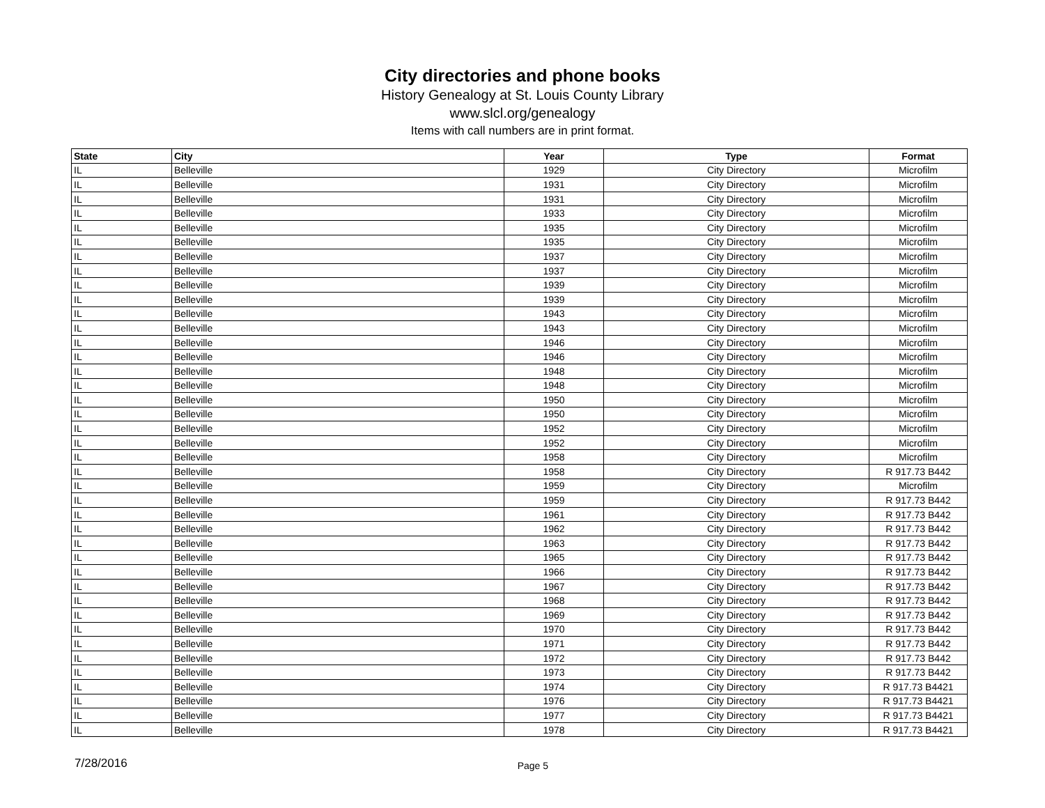City directories and phone books
History Genealogy at St. Louis County Library
www.slcl.org/genealogy
Items with call numbers are in print format.
| State | City | Year | Type | Format |
| --- | --- | --- | --- | --- |
| IL | Belleville | 1929 | City Directory | Microfilm |
| IL | Belleville | 1931 | City Directory | Microfilm |
| IL | Belleville | 1931 | City Directory | Microfilm |
| IL | Belleville | 1933 | City Directory | Microfilm |
| IL | Belleville | 1935 | City Directory | Microfilm |
| IL | Belleville | 1935 | City Directory | Microfilm |
| IL | Belleville | 1937 | City Directory | Microfilm |
| IL | Belleville | 1937 | City Directory | Microfilm |
| IL | Belleville | 1939 | City Directory | Microfilm |
| IL | Belleville | 1939 | City Directory | Microfilm |
| IL | Belleville | 1943 | City Directory | Microfilm |
| IL | Belleville | 1943 | City Directory | Microfilm |
| IL | Belleville | 1946 | City Directory | Microfilm |
| IL | Belleville | 1946 | City Directory | Microfilm |
| IL | Belleville | 1948 | City Directory | Microfilm |
| IL | Belleville | 1948 | City Directory | Microfilm |
| IL | Belleville | 1950 | City Directory | Microfilm |
| IL | Belleville | 1950 | City Directory | Microfilm |
| IL | Belleville | 1952 | City Directory | Microfilm |
| IL | Belleville | 1952 | City Directory | Microfilm |
| IL | Belleville | 1958 | City Directory | Microfilm |
| IL | Belleville | 1958 | City Directory | R 917.73 B442 |
| IL | Belleville | 1959 | City Directory | Microfilm |
| IL | Belleville | 1959 | City Directory | R 917.73 B442 |
| IL | Belleville | 1961 | City Directory | R 917.73 B442 |
| IL | Belleville | 1962 | City Directory | R 917.73 B442 |
| IL | Belleville | 1963 | City Directory | R 917.73 B442 |
| IL | Belleville | 1965 | City Directory | R 917.73 B442 |
| IL | Belleville | 1966 | City Directory | R 917.73 B442 |
| IL | Belleville | 1967 | City Directory | R 917.73 B442 |
| IL | Belleville | 1968 | City Directory | R 917.73 B442 |
| IL | Belleville | 1969 | City Directory | R 917.73 B442 |
| IL | Belleville | 1970 | City Directory | R 917.73 B442 |
| IL | Belleville | 1971 | City Directory | R 917.73 B442 |
| IL | Belleville | 1972 | City Directory | R 917.73 B442 |
| IL | Belleville | 1973 | City Directory | R 917.73 B442 |
| IL | Belleville | 1974 | City Directory | R 917.73 B4421 |
| IL | Belleville | 1976 | City Directory | R 917.73 B4421 |
| IL | Belleville | 1977 | City Directory | R 917.73 B4421 |
| IL | Belleville | 1978 | City Directory | R 917.73 B4421 |
7/28/2016 Page 5